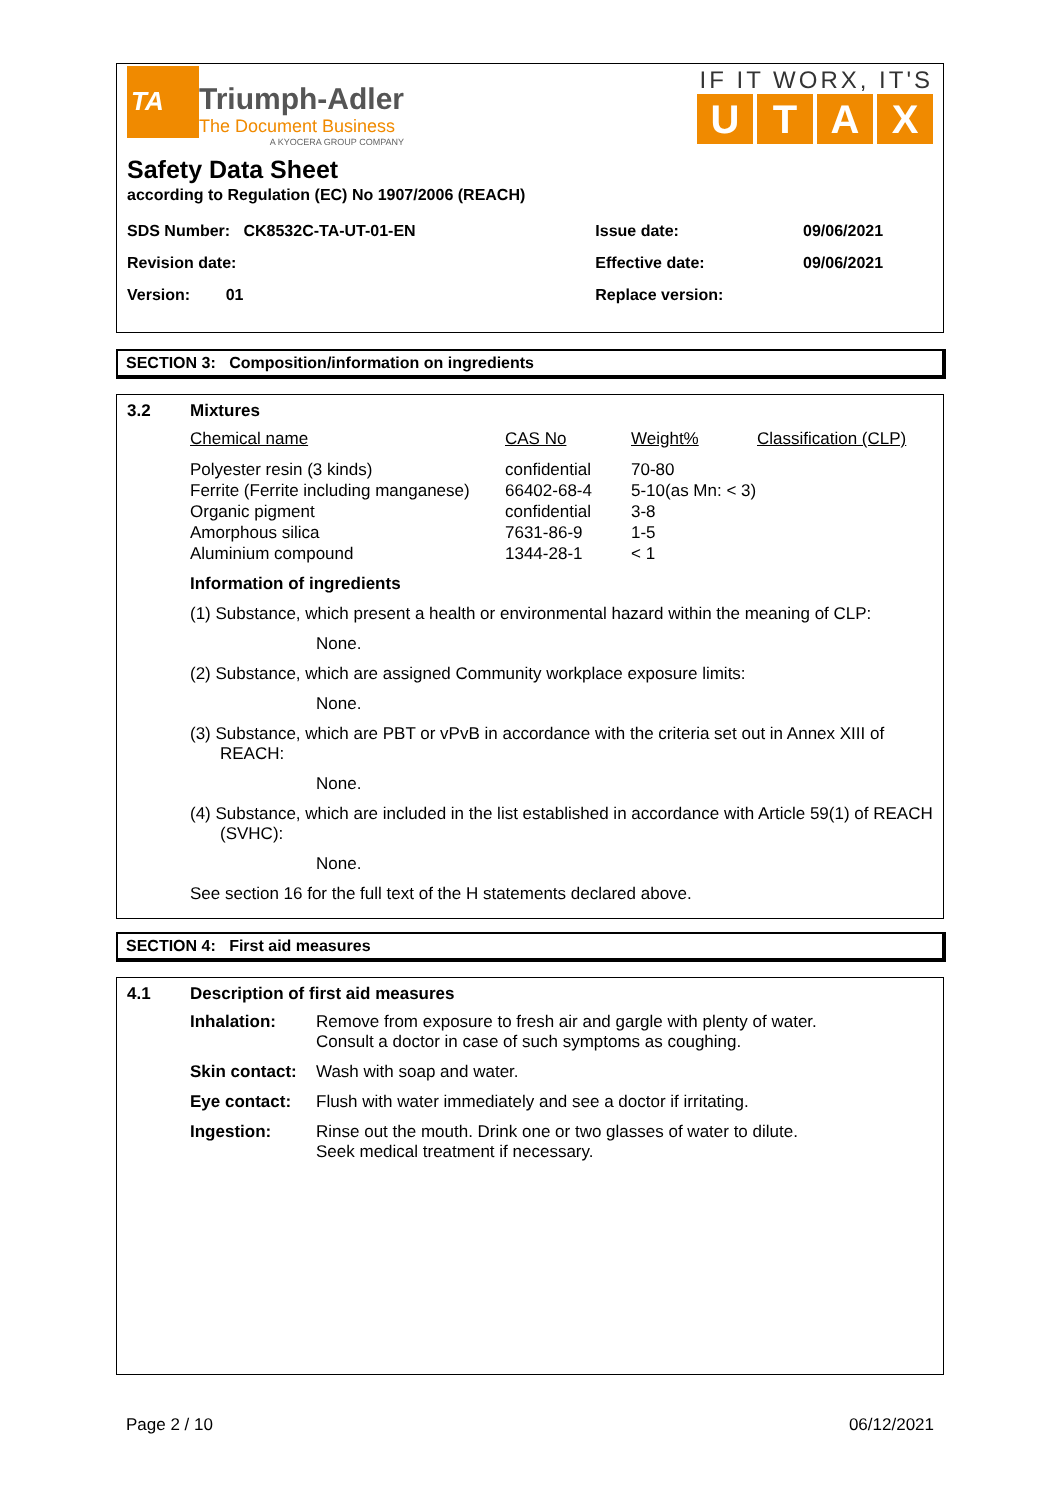TA
Triumph-Adler
The Document Business
A KYOCERA GROUP COMPANY
IF IT WORX, IT'S
UTAX
Safety Data Sheet
according to Regulation (EC) No 1907/2006 (REACH)
| SDS Number: CK8532C-TA-UT-01-EN | Issue date: | 09/06/2021 |
| Revision date: | Effective date: | 09/06/2021 |
| Version: 01 | Replace version: | |
SECTION 3: Composition/information on ingredients
3.2 Mixtures
| Chemical name | CAS No | Weight% | Classification (CLP) |
| --- | --- | --- | --- |
| Polyester resin (3 kinds) Ferrite (Ferrite including manganese) Organic pigment Amorphous silica Aluminium compound | confidential 66402-68-4 confidential 7631-86-9 1344-28-1 | 70-80 5-10(as Mn: < 3) 3-8 1-5 < 1 | |
Information of ingredients
(1) Substance, which present a health or environmental hazard within the meaning of CLP:
None.
(2) Substance, which are assigned Community workplace exposure limits:
None.
(3) Substance, which are PBT or vPvB in accordance with the criteria set out in Annex XIII of REACH:
None.
(4) Substance, which are included in the list established in accordance with Article 59(1) of REACH (SVHC):
None.
See section 16 for the full text of the H statements declared above.
SECTION 4: First aid measures
4.1 Description of first aid measures
| Inhalation: | Remove from exposure to fresh air and gargle with plenty of water. Consult a doctor in case of such symptoms as coughing. |
| Skin contact: | Wash with soap and water. |
| Eye contact: | Flush with water immediately and see a doctor if irritating. |
| Ingestion: | Rinse out the mouth. Drink one or two glasses of water to dilute. Seek medical treatment if necessary. |
Page 2 / 10 06/12/2021